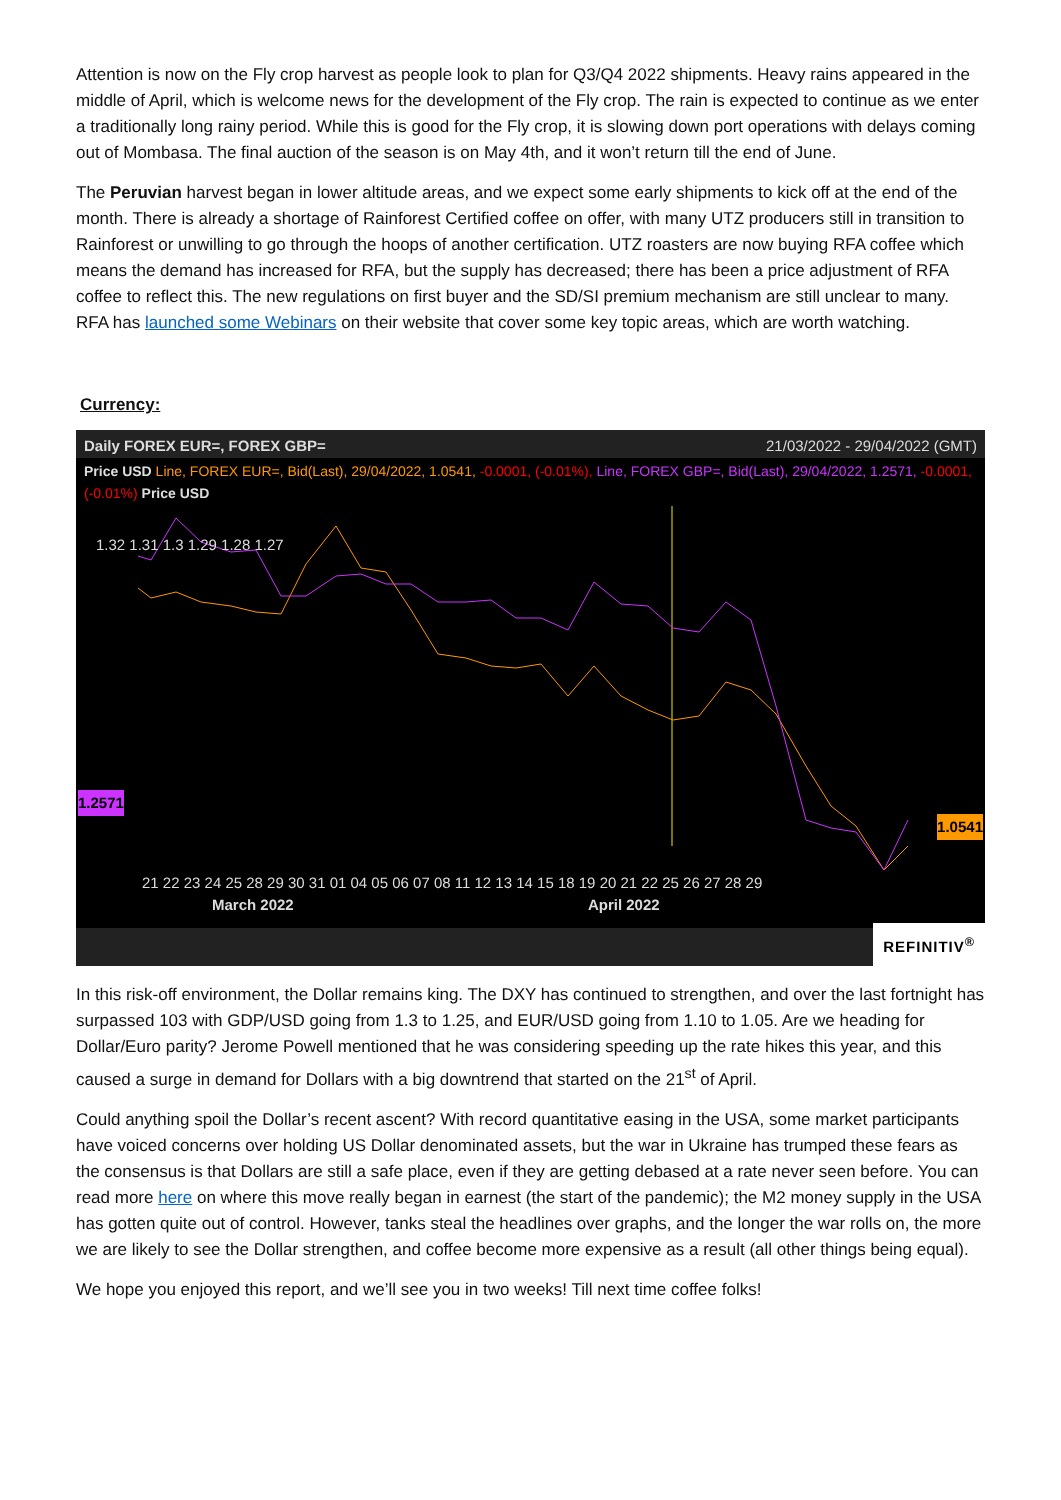Attention is now on the Fly crop harvest as people look to plan for Q3/Q4 2022 shipments. Heavy rains appeared in the middle of April, which is welcome news for the development of the Fly crop. The rain is expected to continue as we enter a traditionally long rainy period. While this is good for the Fly crop, it is slowing down port operations with delays coming out of Mombasa. The final auction of the season is on May 4th, and it won’t return till the end of June.
The Peruvian harvest began in lower altitude areas, and we expect some early shipments to kick off at the end of the month. There is already a shortage of Rainforest Certified coffee on offer, with many UTZ producers still in transition to Rainforest or unwilling to go through the hoops of another certification. UTZ roasters are now buying RFA coffee which means the demand has increased for RFA, but the supply has decreased; there has been a price adjustment of RFA coffee to reflect this. The new regulations on first buyer and the SD/SI premium mechanism are still unclear to many. RFA has launched some Webinars on their website that cover some key topic areas, which are worth watching.
Currency:
Daily FOREX EUR=, FOREX GBP= 21/03/2022 - 29/04/2022 (GMT)
Price USD Line, FOREX EUR=, Bid(Last), 29/04/2022, 1.0541, -0.0001, (-0.01%), Line, FOREX GBP=, Bid(Last), 29/04/2022, 1.2571, -0.0001, (-0.01%) Price USD
1.32 1.31 1.3 1.29 1.28 1.27
21 22 23 24 25 28 29 30 31 01 04 05 06 07 08 11 12 13 14 15 18 19 20 21 22 25 26 27 28 29
March 2022 April 2022
1.2571
1.0541
REFINITIV<sup>®</sup>
In this risk-off environment, the Dollar remains king. The DXY has continued to strengthen, and over the last fortnight has surpassed 103 with GDP/USD going from 1.3 to 1.25, and EUR/USD going from 1.10 to 1.05. Are we heading for Dollar/Euro parity? Jerome Powell mentioned that he was considering speeding up the rate hikes this year, and this caused a surge in demand for Dollars with a big downtrend that started on the 21<sup>st</sup> of April.
Could anything spoil the Dollar’s recent ascent? With record quantitative easing in the USA, some market participants have voiced concerns over holding US Dollar denominated assets, but the war in Ukraine has trumped these fears as the consensus is that Dollars are still a safe place, even if they are getting debased at a rate never seen before. You can read more here on where this move really began in earnest (the start of the pandemic); the M2 money supply in the USA has gotten quite out of control. However, tanks steal the headlines over graphs, and the longer the war rolls on, the more we are likely to see the Dollar strengthen, and coffee become more expensive as a result (all other things being equal).
We hope you enjoyed this report, and we’ll see you in two weeks! Till next time coffee folks!